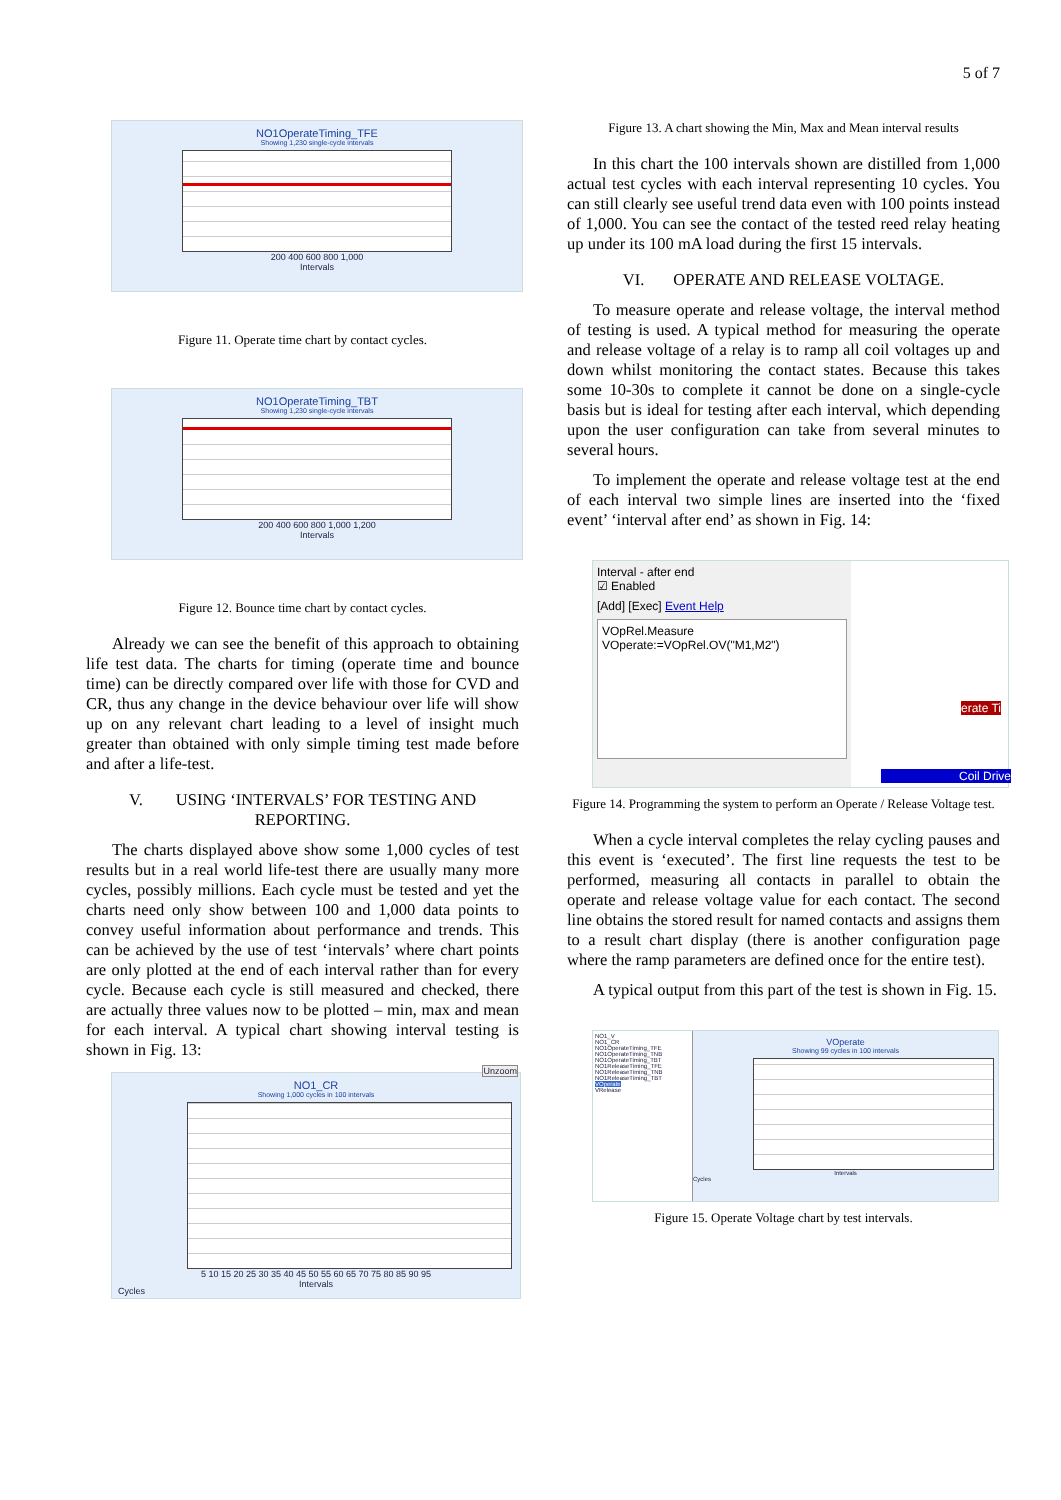5 of 7
NO1OperateTiming_TFE
Showing 1,230 single-cycle intervals
200 400 600 800 1,000
Intervals
Figure 11. Operate time chart by contact cycles.
NO1OperateTiming_TBT
Showing 1,230 single-cycle intervals
200 400 600 800 1,000 1,200
Intervals
Figure 12. Bounce time chart by contact cycles.
Already we can see the benefit of this approach to obtaining life test data. The charts for timing (operate time and bounce time) can be directly compared over life with those for CVD and CR, thus any change in the device behaviour over life will show up on any relevant chart leading to a level of insight much greater than obtained with only simple timing test made before and after a life-test.
V. USING ‘INTERVALS’ FOR TESTING AND REPORTING.
The charts displayed above show some 1,000 cycles of test results but in a real world life-test there are usually many more cycles, possibly millions. Each cycle must be tested and yet the charts need only show between 100 and 1,000 data points to convey useful information about performance and trends. This can be achieved by the use of test ‘intervals’ where chart points are only plotted at the end of each interval rather than for every cycle. Because each cycle is still measured and checked, there are actually three values now to be plotted – min, max and mean for each interval. A typical chart showing interval testing is shown in Fig. 13:
NO1_CR
Showing 1,000 cycles in 100 intervals
5 10 15 20 25 30 35 40 45 50 55 60 65 70 75 80 85 90 95
Intervals
Cycles
Unzoom
Figure 13. A chart showing the Min, Max and Mean interval results
In this chart the 100 intervals shown are distilled from 1,000 actual test cycles with each interval representing 10 cycles. You can still clearly see useful trend data even with 100 points instead of 1,000. You can see the contact of the tested reed relay heating up under its 100 mA load during the first 15 intervals.
VI. OPERATE AND RELEASE VOLTAGE.
To measure operate and release voltage, the interval method of testing is used. A typical method for measuring the operate and release voltage of a relay is to ramp all coil voltages up and down whilst monitoring the contact states. Because this takes some 10-30s to complete it cannot be done on a single-cycle basis but is ideal for testing after each interval, which depending upon the user configuration can take from several minutes to several hours.
To implement the operate and release voltage test at the end of each interval two simple lines are inserted into the ‘fixed event’ ‘interval after end’ as shown in Fig. 14:
Interval - after end
☑ Enabled
[Add] [Exec] Event Help
VOpRel.Measure
VOperate:=VOpRel.OV("M1,M2")
Coil Drive
erate Ti
Figure 14. Programming the system to perform an Operate / Release Voltage test.
When a cycle interval completes the relay cycling pauses and this event is ‘executed’. The first line requests the test to be performed, measuring all contacts in parallel to obtain the operate and release voltage value for each contact. The second line obtains the stored result for named contacts and assigns them to a result chart display (there is another configuration page where the ramp parameters are defined once for the entire test).
A typical output from this part of the test is shown in Fig. 15.
NO1_V
NO1_CR
NO1OperateTiming_TFE
NO1OperateTiming_TNB
NO1OperateTiming_TBT
NO1ReleaseTiming_TFE
NO1ReleaseTiming_TNB
NO1ReleaseTiming_TBT
VOperate
VRelease
VOperate
Showing 99 cycles in 100 intervals
Intervals
Cycles
Figure 15. Operate Voltage chart by test intervals.